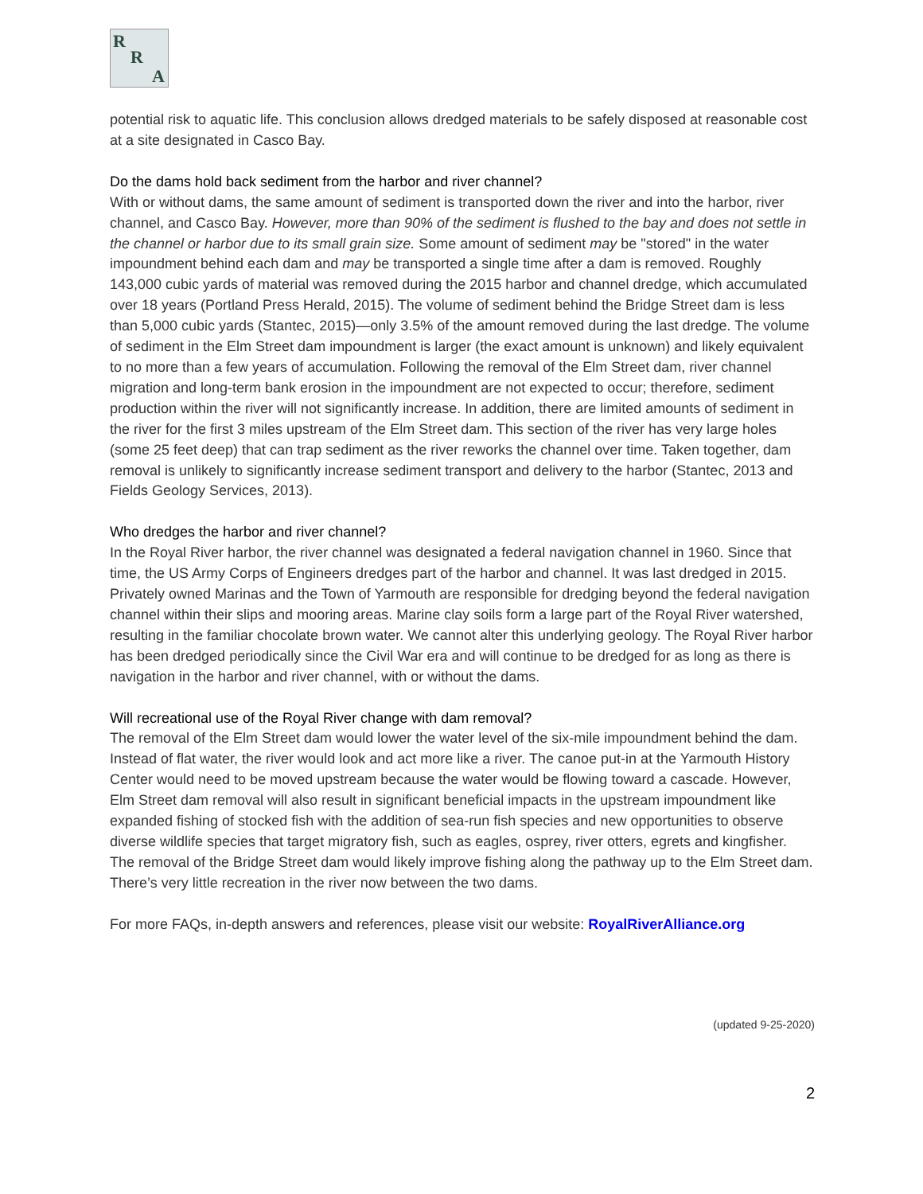R
R
A
potential risk to aquatic life. This conclusion allows dredged materials to be safely disposed at reasonable cost at a site designated in Casco Bay.
Do the dams hold back sediment from the harbor and river channel?
With or without dams, the same amount of sediment is transported down the river and into the harbor, river channel, and Casco Bay. However, more than 90% of the sediment is flushed to the bay and does not settle in the channel or harbor due to its small grain size. Some amount of sediment may be "stored" in the water impoundment behind each dam and may be transported a single time after a dam is removed. Roughly 143,000 cubic yards of material was removed during the 2015 harbor and channel dredge, which accumulated over 18 years (Portland Press Herald, 2015). The volume of sediment behind the Bridge Street dam is less than 5,000 cubic yards (Stantec, 2015)—only 3.5% of the amount removed during the last dredge. The volume of sediment in the Elm Street dam impoundment is larger (the exact amount is unknown) and likely equivalent to no more than a few years of accumulation. Following the removal of the Elm Street dam, river channel migration and long-term bank erosion in the impoundment are not expected to occur; therefore, sediment production within the river will not significantly increase. In addition, there are limited amounts of sediment in the river for the first 3 miles upstream of the Elm Street dam. This section of the river has very large holes (some 25 feet deep) that can trap sediment as the river reworks the channel over time. Taken together, dam removal is unlikely to significantly increase sediment transport and delivery to the harbor (Stantec, 2013 and Fields Geology Services, 2013).
Who dredges the harbor and river channel?
In the Royal River harbor, the river channel was designated a federal navigation channel in 1960. Since that time, the US Army Corps of Engineers dredges part of the harbor and channel. It was last dredged in 2015. Privately owned Marinas and the Town of Yarmouth are responsible for dredging beyond the federal navigation channel within their slips and mooring areas. Marine clay soils form a large part of the Royal River watershed, resulting in the familiar chocolate brown water. We cannot alter this underlying geology. The Royal River harbor has been dredged periodically since the Civil War era and will continue to be dredged for as long as there is navigation in the harbor and river channel, with or without the dams.
Will recreational use of the Royal River change with dam removal?
The removal of the Elm Street dam would lower the water level of the six-mile impoundment behind the dam. Instead of flat water, the river would look and act more like a river. The canoe put-in at the Yarmouth History Center would need to be moved upstream because the water would be flowing toward a cascade. However, Elm Street dam removal will also result in significant beneficial impacts in the upstream impoundment like expanded fishing of stocked fish with the addition of sea-run fish species and new opportunities to observe diverse wildlife species that target migratory fish, such as eagles, osprey, river otters, egrets and kingfisher. The removal of the Bridge Street dam would likely improve fishing along the pathway up to the Elm Street dam. There’s very little recreation in the river now between the two dams.
For more FAQs, in-depth answers and references, please visit our website: RoyalRiverAlliance.org
(updated 9-25-2020)
2